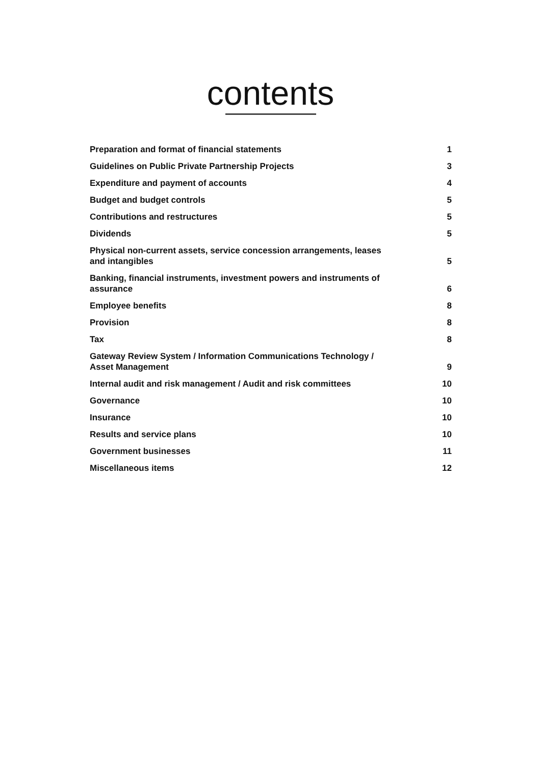contents
| Preparation and format of financial statements | 1 |
| Guidelines on Public Private Partnership Projects | 3 |
| Expenditure and payment of accounts | 4 |
| Budget and budget controls | 5 |
| Contributions and restructures | 5 |
| Dividends | 5 |
| Physical non-current assets, service concession arrangements, leases and intangibles | 5 |
| Banking, financial instruments, investment powers and instruments of assurance | 6 |
| Employee benefits | 8 |
| Provision | 8 |
| Tax | 8 |
| Gateway Review System / Information Communications Technology / Asset Management | 9 |
| Internal audit and risk management / Audit and risk committees | 10 |
| Governance | 10 |
| Insurance | 10 |
| Results and service plans | 10 |
| Government businesses | 11 |
| Miscellaneous items | 12 |